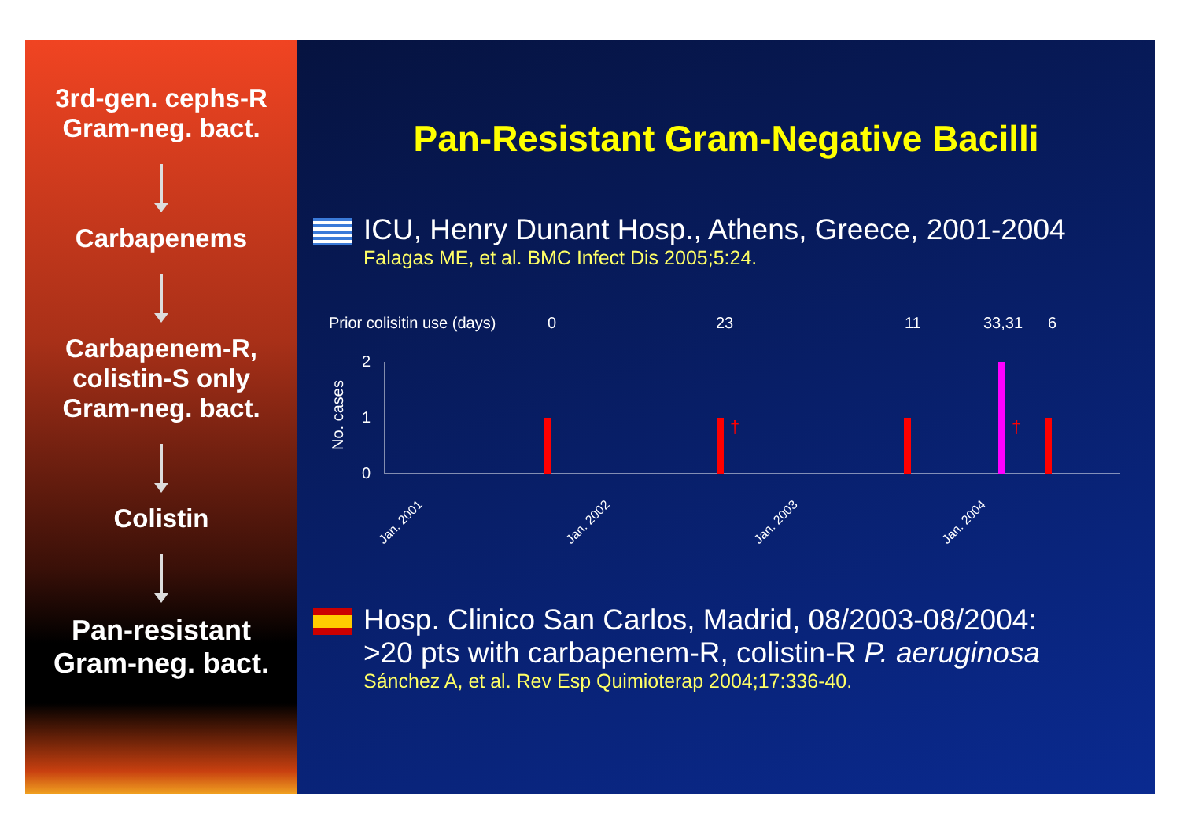3rd-gen. cephs-R
Gram-neg. bact.
Carbapenems
Carbapenem-R,
colistin-S only
Gram-neg. bact.
Colistin
Pan-resistant
Gram-neg. bact.
Pan-Resistant Gram-Negative Bacilli
ICU, Henry Dunant Hosp., Athens, Greece, 2001-2004
Falagas ME, et al. BMC Infect Dis 2005;5:24.
Prior colisitin use (days)
0
23
11
33,31
6
No. cases
2
1
0
†
†
Jan. 2001
Jan. 2002
Jan. 2003
Jan. 2004
Hosp. Clinico San Carlos, Madrid, 08/2003-08/2004:
>20 pts with carbapenem-R, colistin-R P. aeruginosa
Sánchez A, et al. Rev Esp Quimioterap 2004;17:336-40.